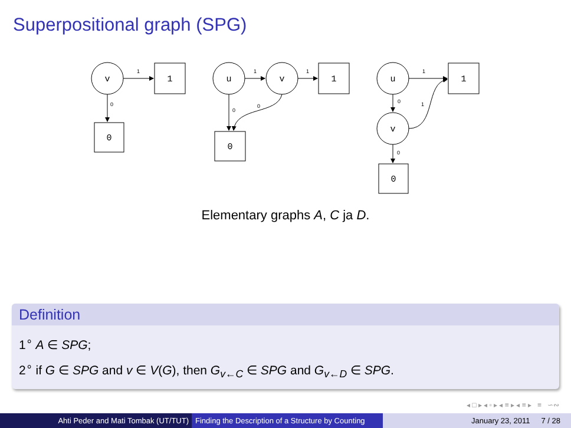Superpositional graph (SPG)
v
1
0
u
v
1
0
u
v
1
0
1
0
1
1
0
0
1
0
1
0
Elementary graphs A, C ja D.
Definition
1<sup>∘</sup> A ∈ SPG;
2<sup>∘</sup> if G ∈ SPG and v ∈ V(G), then G<sub>v←C</sub> ∈ SPG and G<sub>v←D</sub> ∈ SPG.
◂ □ ▸ ◂ ▫ ▸ ◂ ≡ ▸ ◂ ≡ ▸ ≡ ∽∾
Ahti Peder and Mati Tombak (UT/TUT) Finding the Description of a Structure by Counting
January 23, 2011 7 / 28